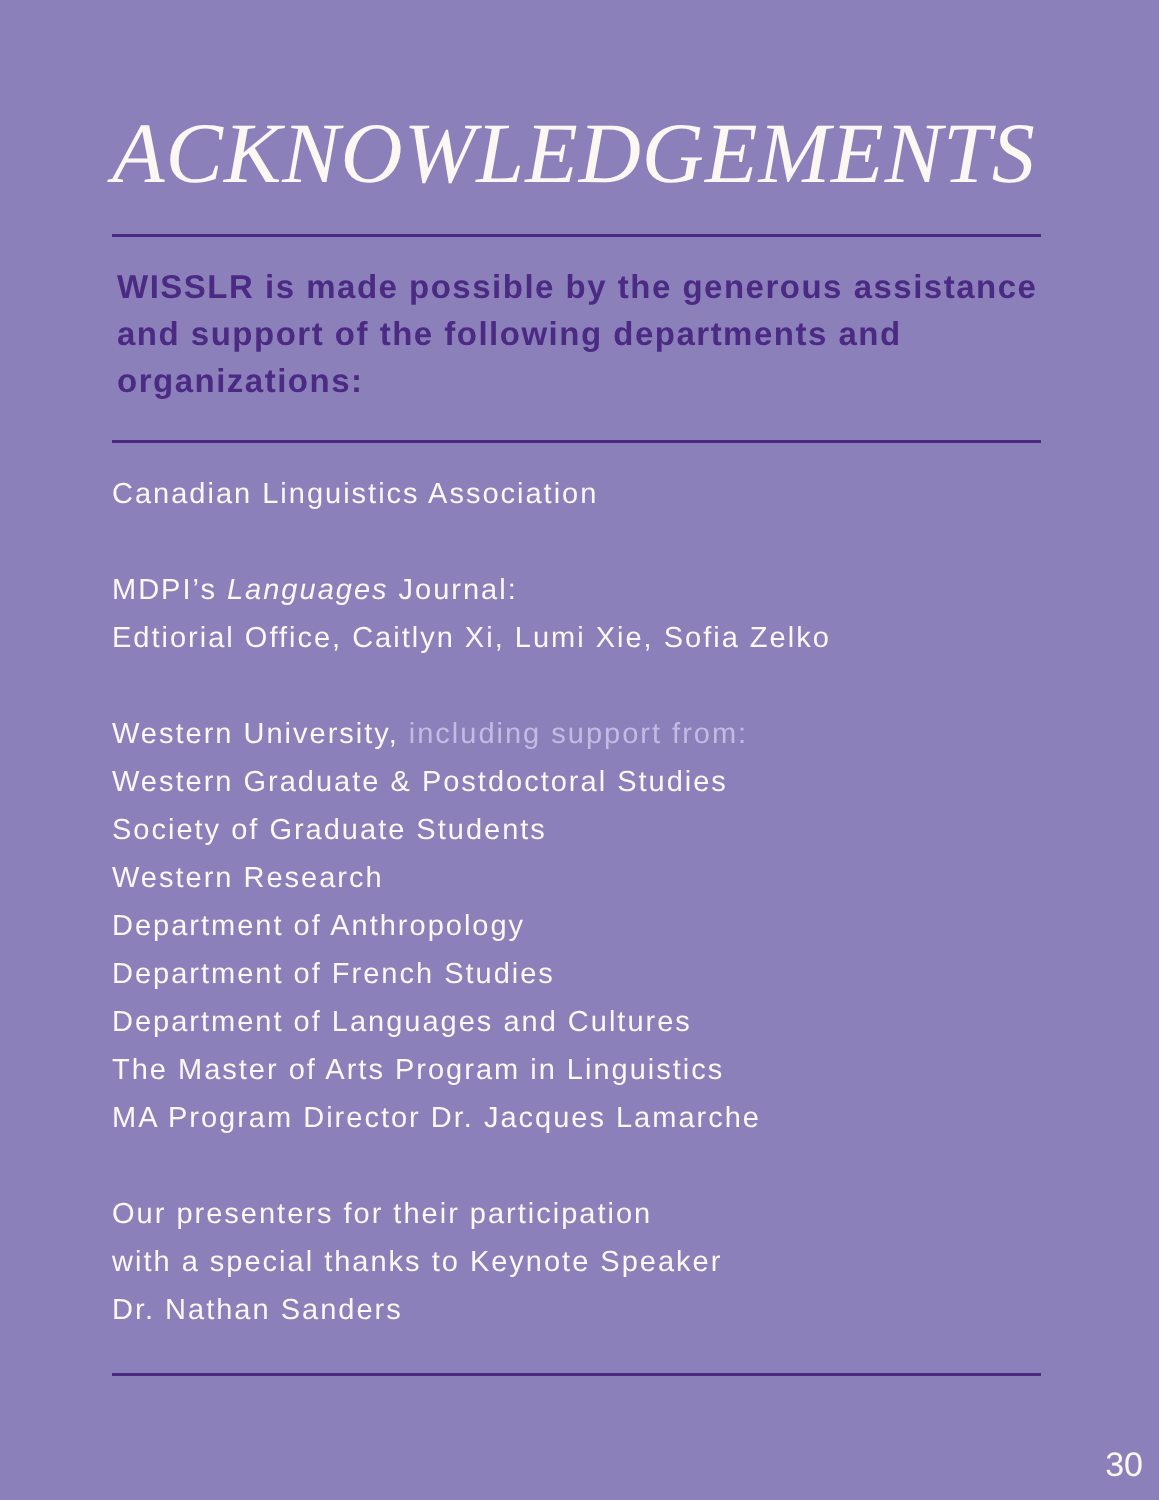ACKNOWLEDGEMENTS
WISSLR is made possible by the generous assistance and support of the following departments and organizations:
Canadian Linguistics Association
MDPI’s Languages Journal:
Edtiorial Office, Caitlyn Xi, Lumi Xie, Sofia Zelko
Western University, including support from:
Western Graduate & Postdoctoral Studies
Society of Graduate Students
Western Research
Department of Anthropology
Department of French Studies
Department of Languages and Cultures
The Master of Arts Program in Linguistics
MA Program Director Dr. Jacques Lamarche
Our presenters for their participation
with a special thanks to Keynote Speaker
Dr. Nathan Sanders
30